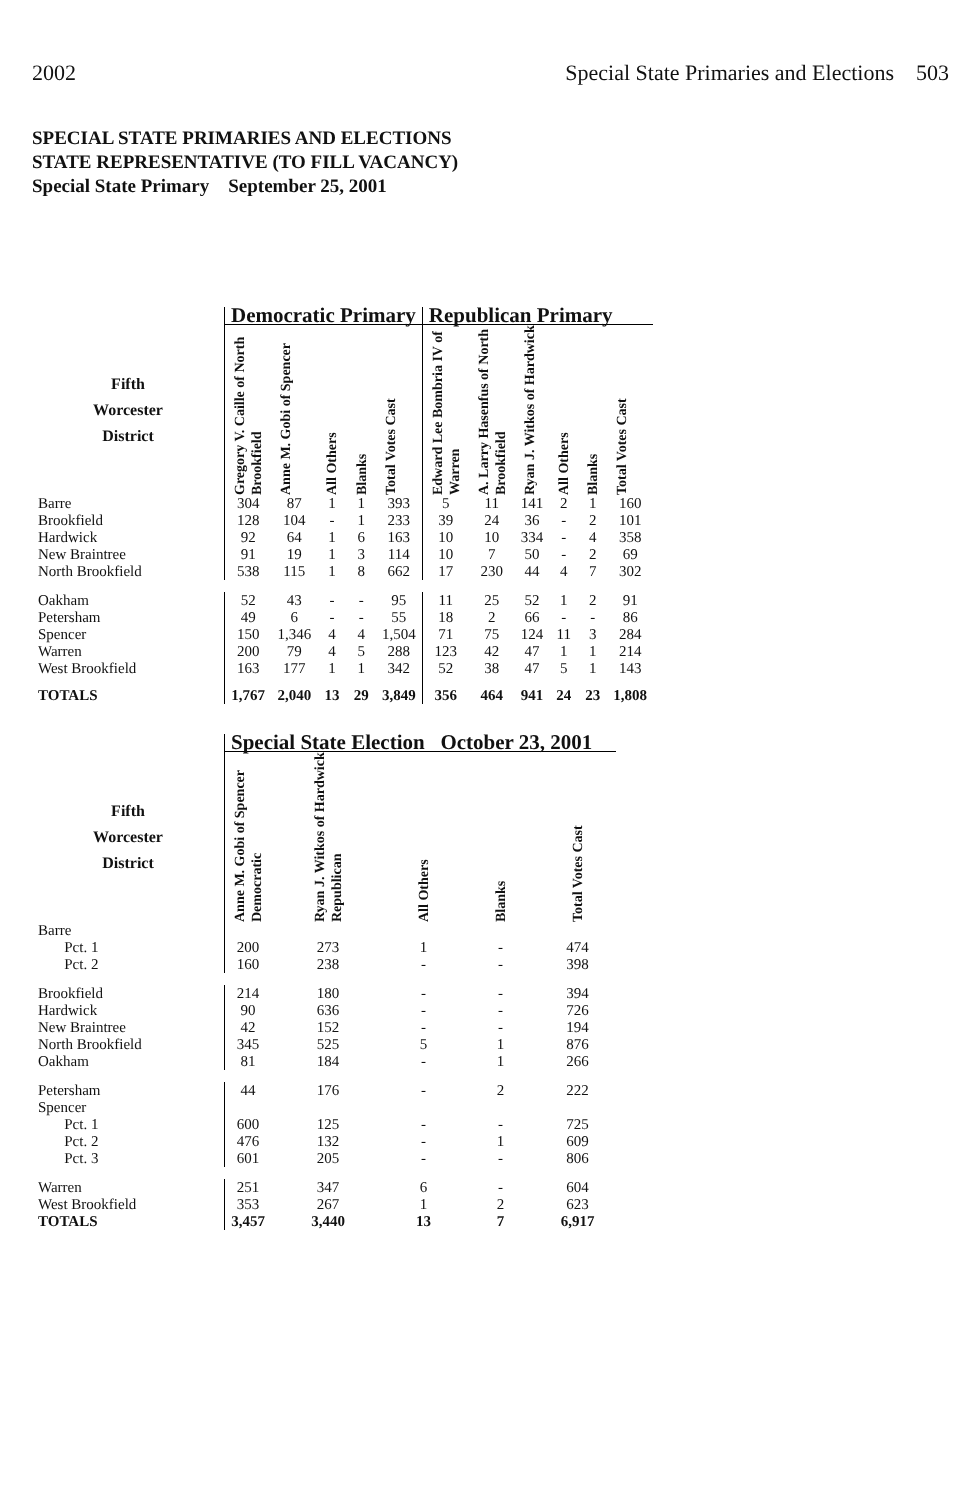2002 Special State Primaries and Elections 503
SPECIAL STATE PRIMARIES AND ELECTIONS
STATE REPRESENTATIVE (TO FILL VACANCY)
Special State Primary September 25, 2001
| | Democratic Primary | | | | | Republican Primary | | | | | |
| --- | --- | --- | --- | --- | --- | --- | --- | --- | --- | --- | --- |
| Fifth Worcester District | Gregory V. Caille of North Brookfield | Anne M. Gobi of Spencer | All Others | Blanks | Total Votes Cast | Edward Lee Bombria IV of Warren | A. Larry Hasenfus of North Brookfield | Ryan J. Witkos of Hardwick | All Others | Blanks | Total Votes Cast |
| Barre | 304 | 87 | 1 | 1 | 393 | 5 | 11 | 141 | 2 | 1 | 160 |
| Brookfield | 128 | 104 | - | 1 | 233 | 39 | 24 | 36 | - | 2 | 101 |
| Hardwick | 92 | 64 | 1 | 6 | 163 | 10 | 10 | 334 | - | 4 | 358 |
| New Braintree | 91 | 19 | 1 | 3 | 114 | 10 | 7 | 50 | - | 2 | 69 |
| North Brookfield | 538 | 115 | 1 | 8 | 662 | 17 | 230 | 44 | 4 | 7 | 302 |
| Oakham | 52 | 43 | - | - | 95 | 11 | 25 | 52 | 1 | 2 | 91 |
| Petersham | 49 | 6 | - | - | 55 | 18 | 2 | 66 | - | - | 86 |
| Spencer | 150 | 1,346 | 4 | 4 | 1,504 | 71 | 75 | 124 | 11 | 3 | 284 |
| Warren | 200 | 79 | 4 | 5 | 288 | 123 | 42 | 47 | 1 | 1 | 214 |
| West Brookfield | 163 | 177 | 1 | 1 | 342 | 52 | 38 | 47 | 5 | 1 | 143 |
| TOTALS | 1,767 | 2,040 | 13 | 29 | 3,849 | 356 | 464 | 941 | 24 | 23 | 1,808 |
| | Special State Election October 23, 2001 | | | | |
| --- | --- | --- | --- | --- | --- |
| Fifth Worcester District | Anne M. Gobi of Spencer Democratic | Ryan J. Witkos of Hardwick Republican | All Others | Blanks | Total Votes Cast |
| Barre | | | | | |
| Pct. 1 | 200 | 273 | 1 | - | 474 |
| Pct. 2 | 160 | 238 | - | - | 398 |
| Brookfield | 214 | 180 | - | - | 394 |
| Hardwick | 90 | 636 | - | - | 726 |
| New Braintree | 42 | 152 | - | - | 194 |
| North Brookfield | 345 | 525 | 5 | 1 | 876 |
| Oakham | 81 | 184 | - | 1 | 266 |
| Petersham | 44 | 176 | - | 2 | 222 |
| Spencer | | | | | |
| Pct. 1 | 600 | 125 | - | - | 725 |
| Pct. 2 | 476 | 132 | - | 1 | 609 |
| Pct. 3 | 601 | 205 | - | - | 806 |
| Warren | 251 | 347 | 6 | - | 604 |
| West Brookfield | 353 | 267 | 1 | 2 | 623 |
| TOTALS | 3,457 | 3,440 | 13 | 7 | 6,917 |